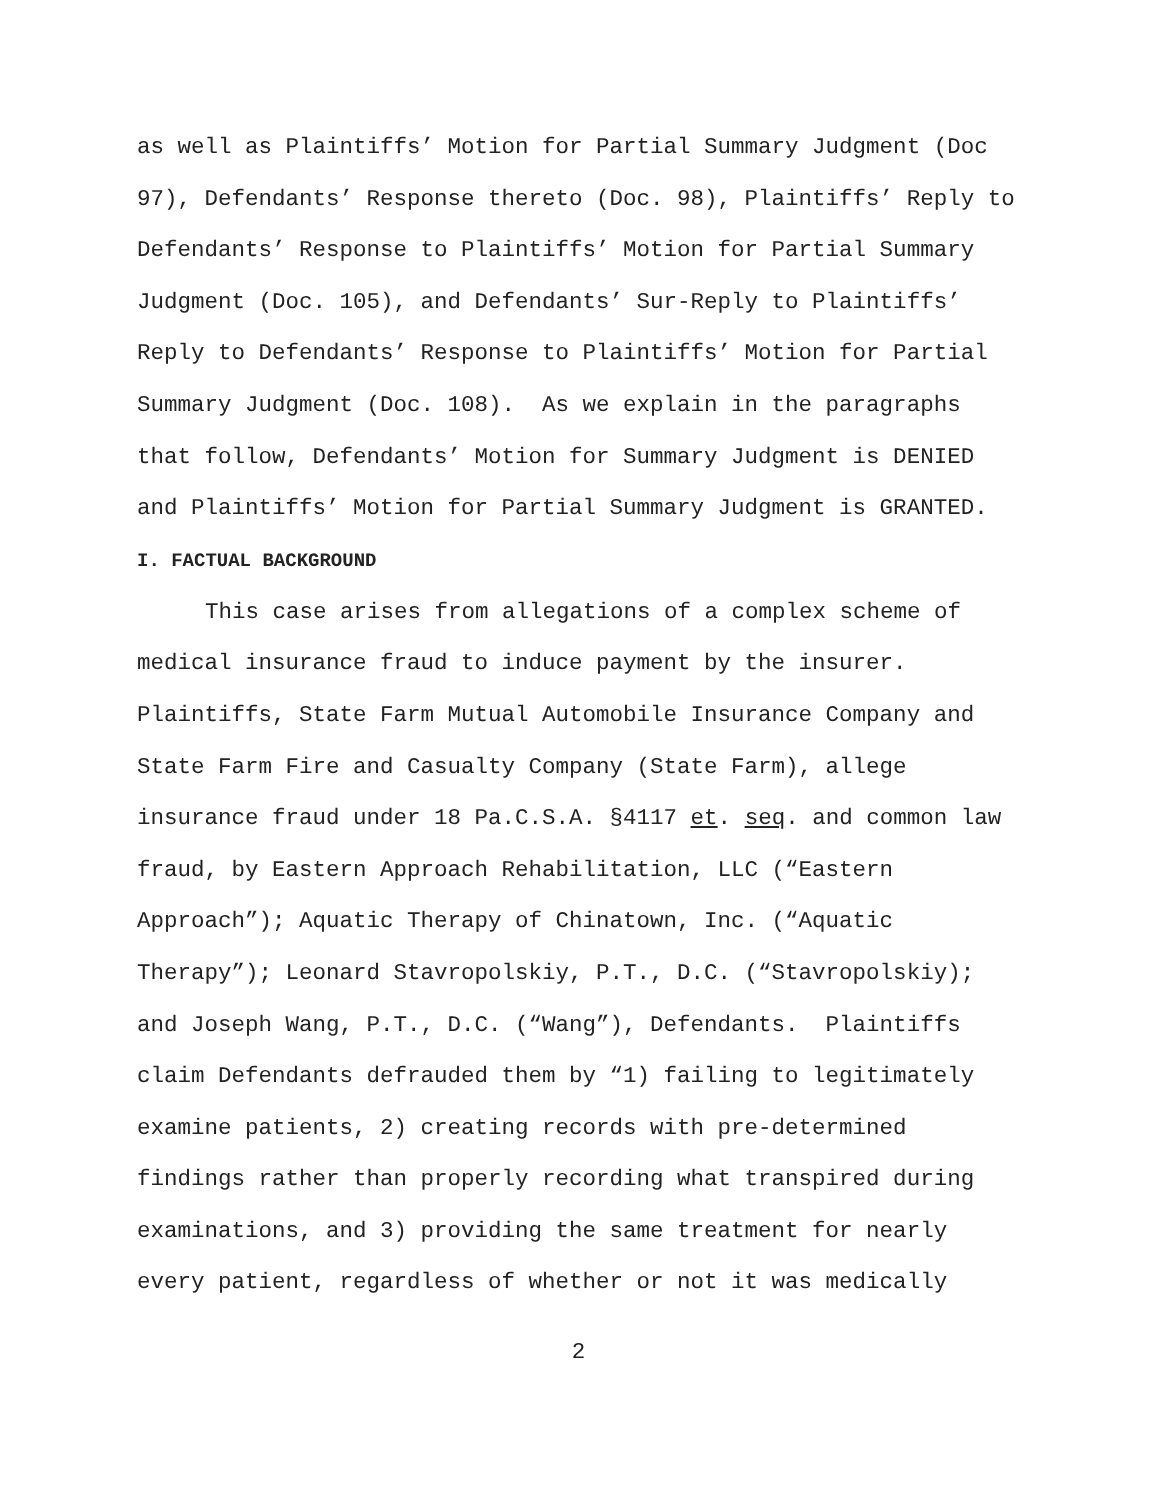as well as Plaintiffs’ Motion for Partial Summary Judgment (Doc 97), Defendants’ Response thereto (Doc. 98), Plaintiffs’ Reply to Defendants’ Response to Plaintiffs’ Motion for Partial Summary Judgment (Doc. 105), and Defendants’ Sur-Reply to Plaintiffs’ Reply to Defendants’ Response to Plaintiffs’ Motion for Partial Summary Judgment (Doc. 108). As we explain in the paragraphs that follow, Defendants’ Motion for Summary Judgment is DENIED and Plaintiffs’ Motion for Partial Summary Judgment is GRANTED.
I. FACTUAL BACKGROUND
This case arises from allegations of a complex scheme of medical insurance fraud to induce payment by the insurer. Plaintiffs, State Farm Mutual Automobile Insurance Company and State Farm Fire and Casualty Company (State Farm), allege insurance fraud under 18 Pa.C.S.A. §4117 et. seq. and common law fraud, by Eastern Approach Rehabilitation, LLC (“Eastern Approach”); Aquatic Therapy of Chinatown, Inc. (“Aquatic Therapy”); Leonard Stavropolskiy, P.T., D.C. (“Stavropolskiy); and Joseph Wang, P.T., D.C. (“Wang”), Defendants. Plaintiffs claim Defendants defrauded them by “1) failing to legitimately examine patients, 2) creating records with pre-determined findings rather than properly recording what transpired during examinations, and 3) providing the same treatment for nearly every patient, regardless of whether or not it was medically
2